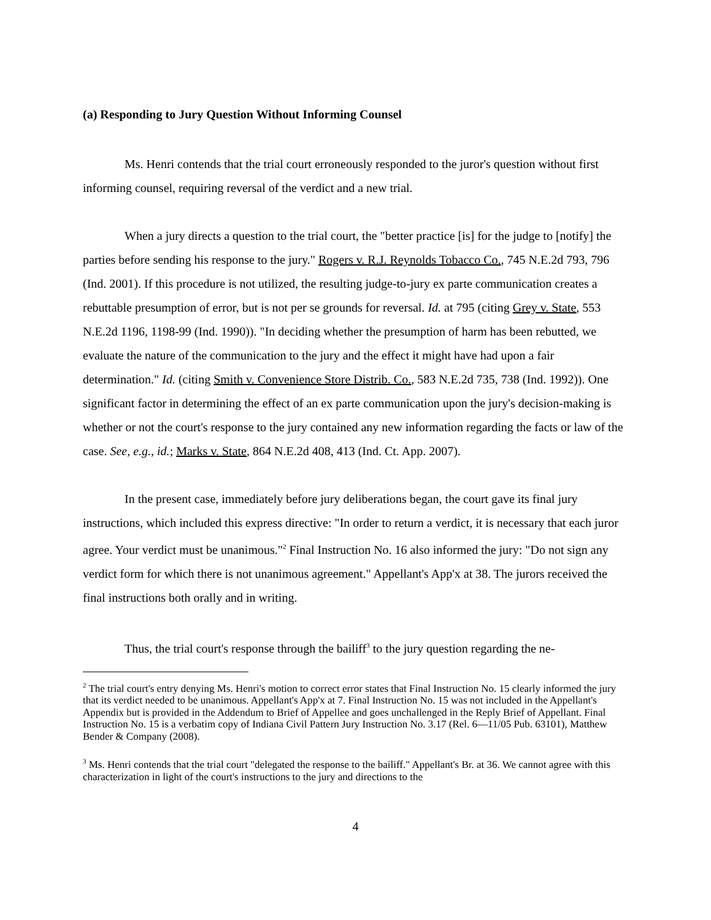(a) Responding to Jury Question Without Informing Counsel
Ms. Henri contends that the trial court erroneously responded to the juror's question without first informing counsel, requiring reversal of the verdict and a new trial.
When a jury directs a question to the trial court, the "better practice [is] for the judge to [notify] the parties before sending his response to the jury." Rogers v. R.J. Reynolds Tobacco Co., 745 N.E.2d 793, 796 (Ind. 2001). If this procedure is not utilized, the resulting judge-to-jury ex parte communication creates a rebuttable presumption of error, but is not per se grounds for reversal. Id. at 795 (citing Grey v. State, 553 N.E.2d 1196, 1198-99 (Ind. 1990)). "In deciding whether the presumption of harm has been rebutted, we evaluate the nature of the communication to the jury and the effect it might have had upon a fair determination." Id. (citing Smith v. Convenience Store Distrib. Co., 583 N.E.2d 735, 738 (Ind. 1992)). One significant factor in determining the effect of an ex parte communication upon the jury's decision-making is whether or not the court's response to the jury contained any new information regarding the facts or law of the case. See, e.g., id.; Marks v. State, 864 N.E.2d 408, 413 (Ind. Ct. App. 2007).
In the present case, immediately before jury deliberations began, the court gave its final jury instructions, which included this express directive: "In order to return a verdict, it is necessary that each juror agree. Your verdict must be unanimous."<sup>2</sup> Final Instruction No. 16 also informed the jury: "Do not sign any verdict form for which there is not unanimous agreement." Appellant's App'x at 38. The jurors received the final instructions both orally and in writing.
Thus, the trial court's response through the bailiff<sup>3</sup> to the jury question regarding the ne-
<sup>2</sup> The trial court's entry denying Ms. Henri's motion to correct error states that Final Instruction No. 15 clearly informed the jury that its verdict needed to be unanimous. Appellant's App'x at 7. Final Instruction No. 15 was not included in the Appellant's Appendix but is provided in the Addendum to Brief of Appellee and goes unchallenged in the Reply Brief of Appellant. Final Instruction No. 15 is a verbatim copy of Indiana Civil Pattern Jury Instruction No. 3.17 (Rel. 6—11/05 Pub. 63101), Matthew Bender & Company (2008).
<sup>3</sup> Ms. Henri contends that the trial court "delegated the response to the bailiff." Appellant's Br. at 36. We cannot agree with this characterization in light of the court's instructions to the jury and directions to the
4